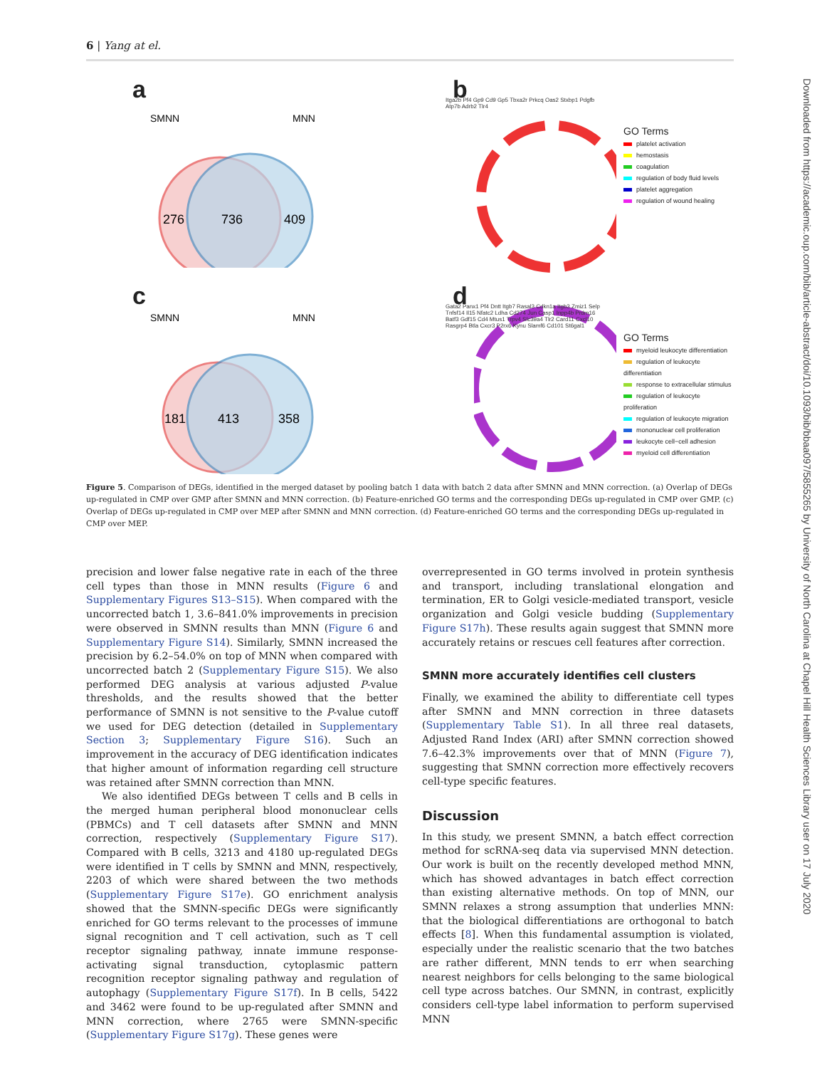6 | Yang at el.
a
SMNN
MNN
276
736
409
b
Itga2b Pf4 Gp9 Cd9 Gp5 Tbxa2r Prkcq Oas2 Stxbp1 Pdgfb Atp7b Adrb2 Tlr4
GO Terms
platelet activation
hemostasis
coagulation
regulation of body fluid levels
platelet aggregation
regulation of wound healing
c
SMNN
MNN
181
413
358
d
Gata2 Panx1 Pf4 Dntt Itgb7 Rasal3 Cdkn1a Itgb3 Zmiz1 Selp Tnfsf14 Il15 Nfatc2 Ldha Cd274 Jun Casp1 Inpp4b Prdm16 Batf3 Gdf15 Cd4 Mtus1 Trpv4 Slc39a4 Tlr2 Card11 Cxcl10 Rasgrp4 Btla Cxcr3 P2rx6 Kynu Slamf6 Cd101 St6gal1
GO Terms
myeloid leukocyte differentiation
regulation of leukocyte differentiation
response to extracellular stimulus
regulation of leukocyte proliferation
regulation of leukocyte migration
mononuclear cell proliferation
leukocyte cell−cell adhesion
myeloid cell differentiation
Figure 5. Comparison of DEGs, identified in the merged dataset by pooling batch 1 data with batch 2 data after SMNN and MNN correction. (a) Overlap of DEGs up-regulated in CMP over GMP after SMNN and MNN correction. (b) Feature-enriched GO terms and the corresponding DEGs up-regulated in CMP over GMP. (c) Overlap of DEGs up-regulated in CMP over MEP after SMNN and MNN correction. (d) Feature-enriched GO terms and the corresponding DEGs up-regulated in CMP over MEP.
precision and lower false negative rate in each of the three cell types than those in MNN results (Figure 6 and Supplementary Figures S13–S15). When compared with the uncorrected batch 1, 3.6–841.0% improvements in precision were observed in SMNN results than MNN (Figure 6 and Supplementary Figure S14). Similarly, SMNN increased the precision by 6.2–54.0% on top of MNN when compared with uncorrected batch 2 (Supplementary Figure S15). We also performed DEG analysis at various adjusted P-value thresholds, and the results showed that the better performance of SMNN is not sensitive to the P-value cutoff we used for DEG detection (detailed in Supplementary Section 3; Supplementary Figure S16). Such an improvement in the accuracy of DEG identification indicates that higher amount of information regarding cell structure was retained after SMNN correction than MNN.
We also identified DEGs between T cells and B cells in the merged human peripheral blood mononuclear cells (PBMCs) and T cell datasets after SMNN and MNN correction, respectively (Supplementary Figure S17). Compared with B cells, 3213 and 4180 up-regulated DEGs were identified in T cells by SMNN and MNN, respectively, 2203 of which were shared between the two methods (Supplementary Figure S17e). GO enrichment analysis showed that the SMNN-specific DEGs were significantly enriched for GO terms relevant to the processes of immune signal recognition and T cell activation, such as T cell receptor signaling pathway, innate immune response-activating signal transduction, cytoplasmic pattern recognition receptor signaling pathway and regulation of autophagy (Supplementary Figure S17f). In B cells, 5422 and 3462 were found to be up-regulated after SMNN and MNN correction, where 2765 were SMNN-specific (Supplementary Figure S17g). These genes were
overrepresented in GO terms involved in protein synthesis and transport, including translational elongation and termination, ER to Golgi vesicle-mediated transport, vesicle organization and Golgi vesicle budding (Supplementary Figure S17h). These results again suggest that SMNN more accurately retains or rescues cell features after correction.
SMNN more accurately identifies cell clusters
Finally, we examined the ability to differentiate cell types after SMNN and MNN correction in three datasets (Supplementary Table S1). In all three real datasets, Adjusted Rand Index (ARI) after SMNN correction showed 7.6–42.3% improvements over that of MNN (Figure 7), suggesting that SMNN correction more effectively recovers cell-type specific features.
Discussion
In this study, we present SMNN, a batch effect correction method for scRNA-seq data via supervised MNN detection. Our work is built on the recently developed method MNN, which has showed advantages in batch effect correction than existing alternative methods. On top of MNN, our SMNN relaxes a strong assumption that underlies MNN: that the biological differentiations are orthogonal to batch effects [8]. When this fundamental assumption is violated, especially under the realistic scenario that the two batches are rather different, MNN tends to err when searching nearest neighbors for cells belonging to the same biological cell type across batches. Our SMNN, in contrast, explicitly considers cell-type label information to perform supervised MNN
Downloaded from https://academic.oup.com/bib/article-abstract/doi/10.1093/bib/bbaa097/5855265 by University of North Carolina at Chapel Hill Health Sciences Library user on 17 July 2020